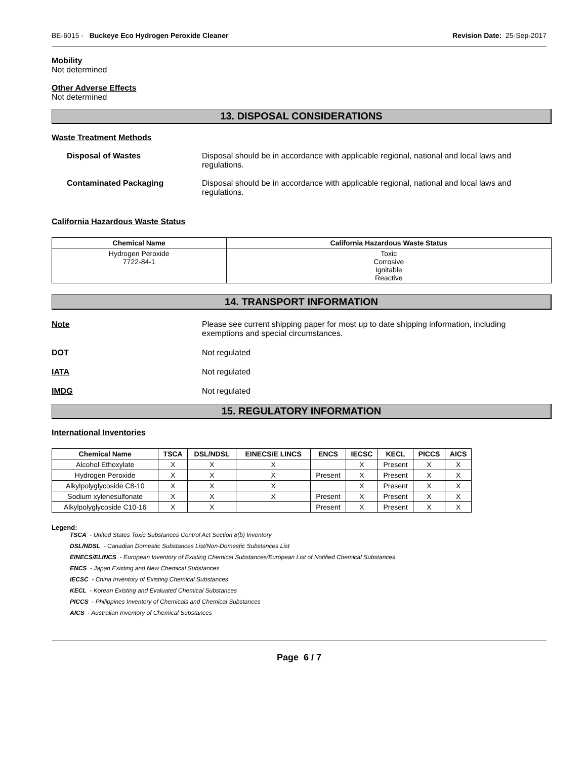BE-6015 - Buckeye Eco Hydrogen Peroxide Cleaner Revision Date: 25-Sep-2017
Mobility
Not determined
Other Adverse Effects
Not determined
13. DISPOSAL CONSIDERATIONS
Waste Treatment Methods
Disposal of Wastes Disposal should be in accordance with applicable regional, national and local laws and regulations.
Contaminated Packaging Disposal should be in accordance with applicable regional, national and local laws and regulations.
California Hazardous Waste Status
| Chemical Name | California Hazardous Waste Status |
| --- | --- |
| Hydrogen Peroxide 7722-84-1 | Toxic Corrosive Ignitable Reactive |
14. TRANSPORT INFORMATION
Note Please see current shipping paper for most up to date shipping information, including exemptions and special circumstances.
DOT Not regulated
IATA Not regulated
IMDG Not regulated
15. REGULATORY INFORMATION
International Inventories
| Chemical Name | TSCA | DSL/NDSL | EINECS/E LINCS | ENCS | IECSC | KECL | PICCS | AICS |
| --- | --- | --- | --- | --- | --- | --- | --- | --- |
| Alcohol Ethoxylate | X | X | X | | X | Present | X | X |
| Hydrogen Peroxide | X | X | X | Present | X | Present | X | X |
| Alkylpolyglycoside C8-10 | X | X | X | | X | Present | X | X |
| Sodium xylenesulfonate | X | X | X | Present | X | Present | X | X |
| Alkylpolyglycoside C10-16 | X | X | | Present | X | Present | X | X |
Legend:
TSCA - United States Toxic Substances Control Act Section 8(b) Inventory
DSL/NDSL - Canadian Domestic Substances List/Non-Domestic Substances List
EINECS/ELINCS - European Inventory of Existing Chemical Substances/European List of Notified Chemical Substances
ENCS - Japan Existing and New Chemical Substances
IECSC - China Inventory of Existing Chemical Substances
KECL - Korean Existing and Evaluated Chemical Substances
PICCS - Philippines Inventory of Chemicals and Chemical Substances
AICS - Australian Inventory of Chemical Substances
Page 6 / 7